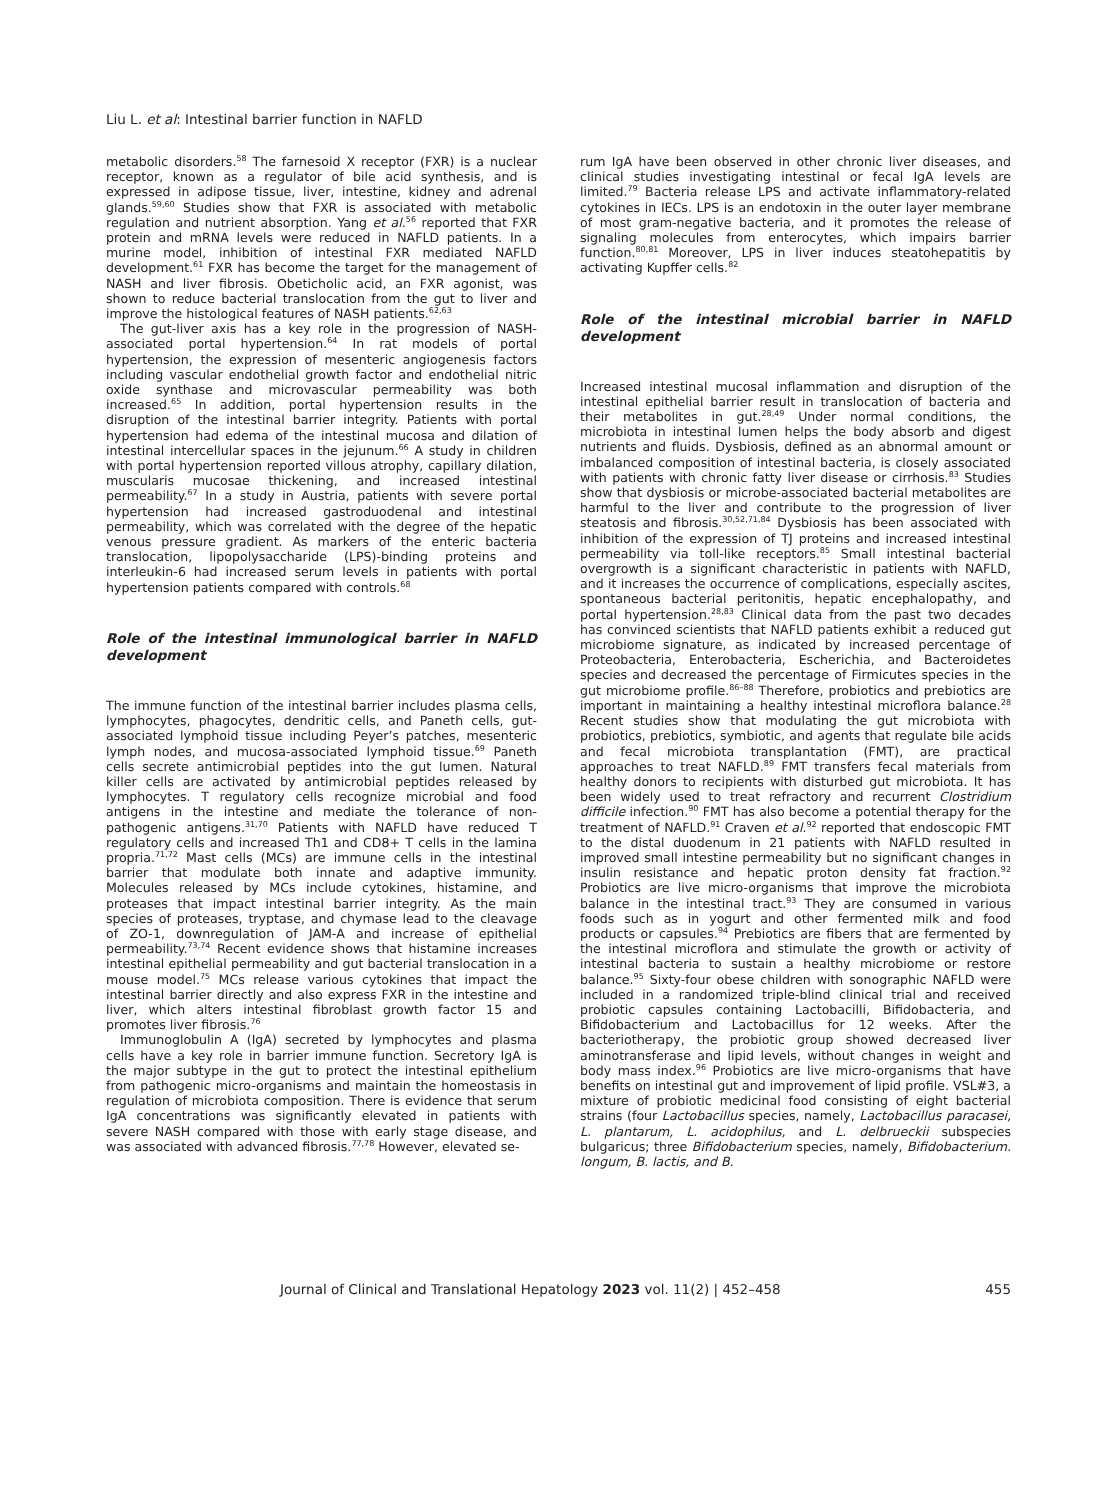Liu L. et al: Intestinal barrier function in NAFLD
metabolic disorders.<sup>58</sup> The farnesoid X receptor (FXR) is a nuclear receptor, known as a regulator of bile acid synthesis, and is expressed in adipose tissue, liver, intestine, kidney and adrenal glands.<sup>59,60</sup> Studies show that FXR is associated with metabolic regulation and nutrient absorption. Yang et al.<sup>56</sup> reported that FXR protein and mRNA levels were reduced in NAFLD patients. In a murine model, inhibition of intestinal FXR mediated NAFLD development.<sup>61</sup> FXR has become the target for the management of NASH and liver fibrosis. Obeticholic acid, an FXR agonist, was shown to reduce bacterial translocation from the gut to liver and improve the histological features of NASH patients.<sup>62,63</sup>
The gut-liver axis has a key role in the progression of NASH-associated portal hypertension.<sup>64</sup> In rat models of portal hypertension, the expression of mesenteric angiogenesis factors including vascular endothelial growth factor and endothelial nitric oxide synthase and microvascular permeability was both increased.<sup>65</sup> In addition, portal hypertension results in the disruption of the intestinal barrier integrity. Patients with portal hypertension had edema of the intestinal mucosa and dilation of intestinal intercellular spaces in the jejunum.<sup>66</sup> A study in children with portal hypertension reported villous atrophy, capillary dilation, muscularis mucosae thickening, and increased intestinal permeability.<sup>67</sup> In a study in Austria, patients with severe portal hypertension had increased gastroduodenal and intestinal permeability, which was correlated with the degree of the hepatic venous pressure gradient. As markers of the enteric bacteria translocation, lipopolysaccharide (LPS)-binding proteins and interleukin-6 had increased serum levels in patients with portal hypertension patients compared with controls.<sup>68</sup>
Role of the intestinal immunological barrier in NAFLD development
The immune function of the intestinal barrier includes plasma cells, lymphocytes, phagocytes, dendritic cells, and Paneth cells, gut-associated lymphoid tissue including Peyer’s patches, mesenteric lymph nodes, and mucosa-associated lymphoid tissue.<sup>69</sup> Paneth cells secrete antimicrobial peptides into the gut lumen. Natural killer cells are activated by antimicrobial peptides released by lymphocytes. T regulatory cells recognize microbial and food antigens in the intestine and mediate the tolerance of non-pathogenic antigens.<sup>31,70</sup> Patients with NAFLD have reduced T regulatory cells and increased Th1 and CD8+ T cells in the lamina propria.<sup>71,72</sup> Mast cells (MCs) are immune cells in the intestinal barrier that modulate both innate and adaptive immunity. Molecules released by MCs include cytokines, histamine, and proteases that impact intestinal barrier integrity. As the main species of proteases, tryptase, and chymase lead to the cleavage of ZO-1, downregulation of JAM-A and increase of epithelial permeability.<sup>73,74</sup> Recent evidence shows that histamine increases intestinal epithelial permeability and gut bacterial translocation in a mouse model.<sup>75</sup> MCs release various cytokines that impact the intestinal barrier directly and also express FXR in the intestine and liver, which alters intestinal fibroblast growth factor 15 and promotes liver fibrosis.<sup>76</sup>
Immunoglobulin A (IgA) secreted by lymphocytes and plasma cells have a key role in barrier immune function. Secretory IgA is the major subtype in the gut to protect the intestinal epithelium from pathogenic micro-organisms and maintain the homeostasis in regulation of microbiota composition. There is evidence that serum IgA concentrations was significantly elevated in patients with severe NASH compared with those with early stage disease, and was associated with advanced fibrosis.<sup>77,78</sup> However, elevated se-
rum IgA have been observed in other chronic liver diseases, and clinical studies investigating intestinal or fecal IgA levels are limited.<sup>79</sup> Bacteria release LPS and activate inflammatory-related cytokines in IECs. LPS is an endotoxin in the outer layer membrane of most gram-negative bacteria, and it promotes the release of signaling molecules from enterocytes, which impairs barrier function.<sup>80,81</sup> Moreover, LPS in liver induces steatohepatitis by activating Kupffer cells.<sup>82</sup>
Role of the intestinal microbial barrier in NAFLD development
Increased intestinal mucosal inflammation and disruption of the intestinal epithelial barrier result in translocation of bacteria and their metabolites in gut.<sup>28,49</sup> Under normal conditions, the microbiota in intestinal lumen helps the body absorb and digest nutrients and fluids. Dysbiosis, defined as an abnormal amount or imbalanced composition of intestinal bacteria, is closely associated with patients with chronic fatty liver disease or cirrhosis.<sup>83</sup> Studies show that dysbiosis or microbe-associated bacterial metabolites are harmful to the liver and contribute to the progression of liver steatosis and fibrosis.<sup>30,52,71,84</sup> Dysbiosis has been associated with inhibition of the expression of TJ proteins and increased intestinal permeability via toll-like receptors.<sup>85</sup> Small intestinal bacterial overgrowth is a significant characteristic in patients with NAFLD, and it increases the occurrence of complications, especially ascites, spontaneous bacterial peritonitis, hepatic encephalopathy, and portal hypertension.<sup>28,83</sup> Clinical data from the past two decades has convinced scientists that NAFLD patients exhibit a reduced gut microbiome signature, as indicated by increased percentage of Proteobacteria, Enterobacteria, Escherichia, and Bacteroidetes species and decreased the percentage of Firmicutes species in the gut microbiome profile.<sup>86–88</sup> Therefore, probiotics and prebiotics are important in maintaining a healthy intestinal microflora balance.<sup>28</sup> Recent studies show that modulating the gut microbiota with probiotics, prebiotics, symbiotic, and agents that regulate bile acids and fecal microbiota transplantation (FMT), are practical approaches to treat NAFLD.<sup>89</sup> FMT transfers fecal materials from healthy donors to recipients with disturbed gut microbiota. It has been widely used to treat refractory and recurrent Clostridium difficile infection.<sup>90</sup> FMT has also become a potential therapy for the treatment of NAFLD.<sup>91</sup> Craven et al.<sup>92</sup> reported that endoscopic FMT to the distal duodenum in 21 patients with NAFLD resulted in improved small intestine permeability but no significant changes in insulin resistance and hepatic proton density fat fraction.<sup>92</sup> Probiotics are live micro-organisms that improve the microbiota balance in the intestinal tract.<sup>93</sup> They are consumed in various foods such as in yogurt and other fermented milk and food products or capsules.<sup>94</sup> Prebiotics are fibers that are fermented by the intestinal microflora and stimulate the growth or activity of intestinal bacteria to sustain a healthy microbiome or restore balance.<sup>95</sup> Sixty-four obese children with sonographic NAFLD were included in a randomized triple-blind clinical trial and received probiotic capsules containing Lactobacilli, Bifidobacteria, and Bifidobacterium and Lactobacillus for 12 weeks. After the bacteriotherapy, the probiotic group showed decreased liver aminotransferase and lipid levels, without changes in weight and body mass index.<sup>96</sup> Probiotics are live micro-organisms that have benefits on intestinal gut and improvement of lipid profile. VSL#3, a mixture of probiotic medicinal food consisting of eight bacterial strains (four Lactobacillus species, namely, Lactobacillus paracasei, L. plantarum, L. acidophilus, and L. delbrueckii subspecies bulgaricus; three Bifidobacterium species, namely, Bifidobacterium. longum, B. lactis, and B.
Journal of Clinical and Translational Hepatology 2023 vol. 11(2) | 452–458 455